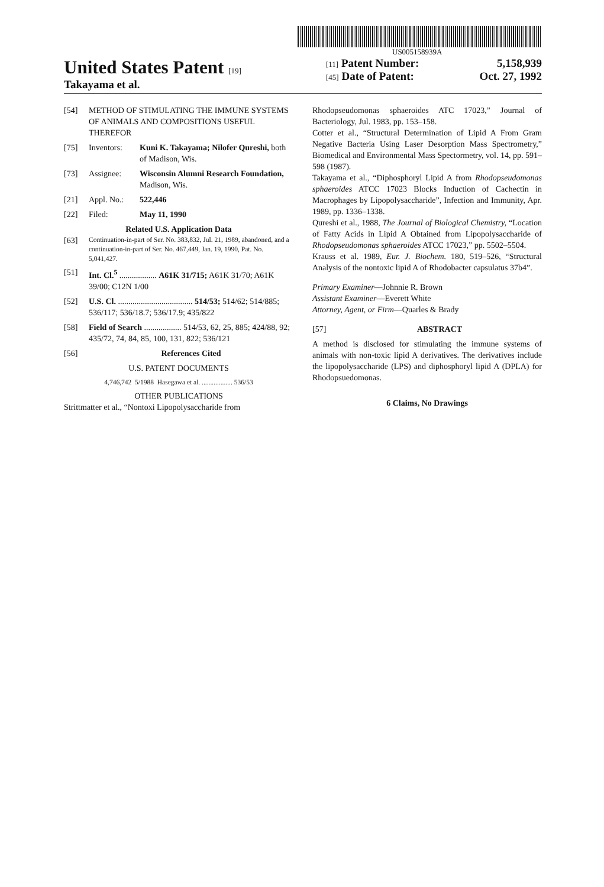US005158939A
United States Patent [19]
Takayama et al.
[11] Patent Number: 5,158,939
[45] Date of Patent: Oct. 27, 1992
[54] METHOD OF STIMULATING THE IMMUNE SYSTEMS OF ANIMALS AND COMPOSITIONS USEFUL THEREFOR
[75] Inventors: Kuni K. Takayama; Nilofer Qureshi, both of Madison, Wis.
[73] Assignee: Wisconsin Alumni Research Foundation, Madison, Wis.
[21] Appl. No.: 522,446
[22] Filed: May 11, 1990
Related U.S. Application Data
[63] Continuation-in-part of Ser. No. 383,832, Jul. 21, 1989, abandoned, and a continuation-in-part of Ser. No. 467,449, Jan. 19, 1990, Pat. No. 5,041,427.
[51] Int. Cl.<sup>5</sup> .................. A61K 31/715; A61K 31/70; A61K 39/00; C12N 1/00
[52] U.S. Cl. .................................... 514/53; 514/62; 514/885; 536/117; 536/18.7; 536/17.9; 435/822
[58] Field of Search .................. 514/53, 62, 25, 885; 424/88, 92; 435/72, 74, 84, 85, 100, 131, 822; 536/121
[56] References Cited
U.S. PATENT DOCUMENTS
4,746,742 5/1988 Hasegawa et al. .................. 536/53
OTHER PUBLICATIONS
Strittmatter et al., “Nontoxi Lipopolysaccharide from
Rhodopseudomonas sphaeroides ATC 17023,” Journal of Bacteriology, Jul. 1983, pp. 153–158.
Cotter et al., “Structural Determination of Lipid A From Gram Negative Bacteria Using Laser Desorption Mass Spectrometry,” Biomedical and Environmental Mass Spectormetry, vol. 14, pp. 591–598 (1987).
Takayama et al., “Diphosphoryl Lipid A from Rhodopseudomonas sphaeroides ATCC 17023 Blocks Induction of Cachectin in Macrophages by Lipopolysaccharide”, Infection and Immunity, Apr. 1989, pp. 1336–1338.
Qureshi et al., 1988, The Journal of Biological Chemistry, “Location of Fatty Acids in Lipid A Obtained from Lipopolysaccharide of Rhodopseudomonas sphaeroides ATCC 17023,” pp. 5502–5504.
Krauss et al. 1989, Eur. J. Biochem. 180, 519–526, “Structural Analysis of the nontoxic lipid A of Rhodobacter capsulatus 37b4”.
Primary Examiner—Johnnie R. Brown
Assistant Examiner—Everett White
Attorney, Agent, or Firm—Quarles & Brady
[57] ABSTRACT
A method is disclosed for stimulating the immune systems of animals with non-toxic lipid A derivatives. The derivatives include the lipopolysaccharide (LPS) and diphosphoryl lipid A (DPLA) for Rhodopsuedomonas.
6 Claims, No Drawings